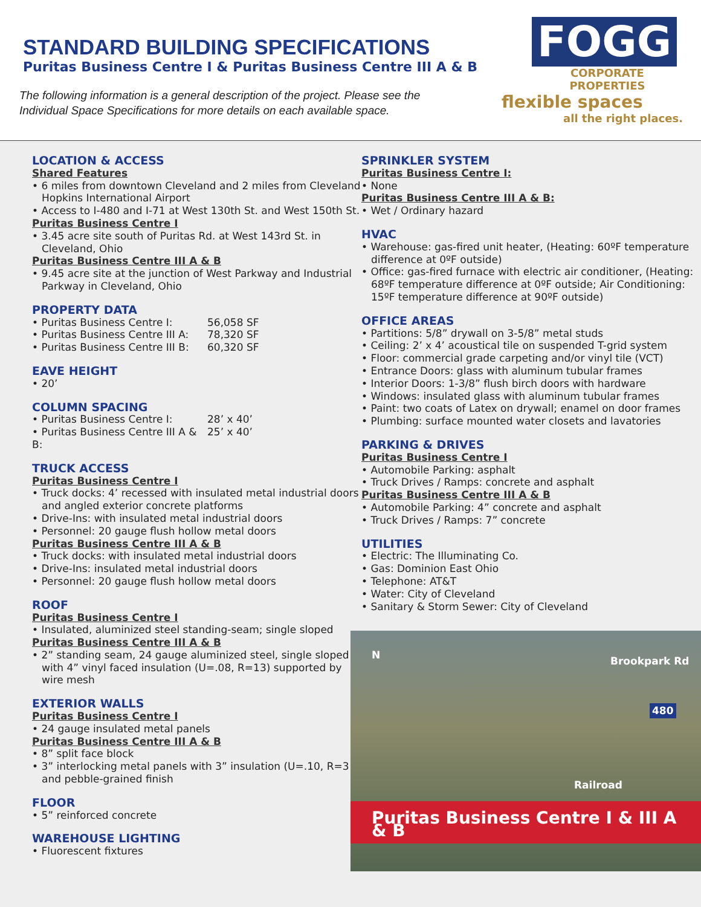STANDARD BUILDING SPECIFICATIONS
Puritas Business Centre I & Puritas Business Centre III A & B
The following information is a general description of the project. Please see the
Individual Space Specifications for more details on each available space.
FOGG
CORPORATE PROPERTIES
flexible spaces
all the right places.
LOCATION & ACCESS
Shared Features
• 6 miles from downtown Cleveland and 2 miles from Cleveland Hopkins International Airport
• Access to I-480 and I-71 at West 130th St. and West 150th St.
Puritas Business Centre I
• 3.45 acre site south of Puritas Rd. at West 143rd St. in Cleveland, Ohio
Puritas Business Centre III A & B
• 9.45 acre site at the junction of West Parkway and Industrial Parkway in Cleveland, Ohio
PROPERTY DATA
• Puritas Business Centre I: 56,058 SF
• Puritas Business Centre III A: 78,320 SF
• Puritas Business Centre III B: 60,320 SF
EAVE HEIGHT
• 20’
COLUMN SPACING
• Puritas Business Centre I: 28’ x 40’
• Puritas Business Centre III A & B: 25’ x 40’
TRUCK ACCESS
Puritas Business Centre I
• Truck docks: 4’ recessed with insulated metal industrial doors and angled exterior concrete platforms
• Drive-Ins: with insulated metal industrial doors
• Personnel: 20 gauge flush hollow metal doors
Puritas Business Centre III A & B
• Truck docks: with insulated metal industrial doors
• Drive-Ins: insulated metal industrial doors
• Personnel: 20 gauge flush hollow metal doors
ROOF
Puritas Business Centre I
• Insulated, aluminized steel standing-seam; single sloped
Puritas Business Centre III A & B
• 2” standing seam, 24 gauge aluminized steel, single sloped with 4” vinyl faced insulation (U=.08, R=13) supported by wire mesh
EXTERIOR WALLS
Puritas Business Centre I
• 24 gauge insulated metal panels
Puritas Business Centre III A & B
• 8” split face block
• 3” interlocking metal panels with 3” insulation (U=.10, R=3 and pebble-grained finish
FLOOR
• 5” reinforced concrete
WAREHOUSE LIGHTING
• Fluorescent fixtures
SPRINKLER SYSTEM
Puritas Business Centre I:
• None
Puritas Business Centre III A & B:
• Wet / Ordinary hazard
HVAC
• Warehouse: gas-fired unit heater, (Heating: 60ºF temperature difference at 0ºF outside)
• Office: gas-fired furnace with electric air conditioner, (Heating: 68ºF temperature difference at 0ºF outside; Air Conditioning: 15ºF temperature difference at 90ºF outside)
OFFICE AREAS
• Partitions: 5/8” drywall on 3-5/8” metal studs
• Ceiling: 2’ x 4’ acoustical tile on suspended T-grid system
• Floor: commercial grade carpeting and/or vinyl tile (VCT)
• Entrance Doors: glass with aluminum tubular frames
• Interior Doors: 1-3/8” flush birch doors with hardware
• Windows: insulated glass with aluminum tubular frames
• Paint: two coats of Latex on drywall; enamel on door frames
• Plumbing: surface mounted water closets and lavatories
PARKING & DRIVES
Puritas Business Centre I
• Automobile Parking: asphalt
• Truck Drives / Ramps: concrete and asphalt
Puritas Business Centre III A & B
• Automobile Parking: 4” concrete and asphalt
• Truck Drives / Ramps: 7” concrete
UTILITIES
• Electric: The Illuminating Co.
• Gas: Dominion East Ohio
• Telephone: AT&T
• Water: City of Cleveland
• Sanitary & Storm Sewer: City of Cleveland
N Brookpark Rd
480
Railroad
Puritas Business Centre I & III A & B